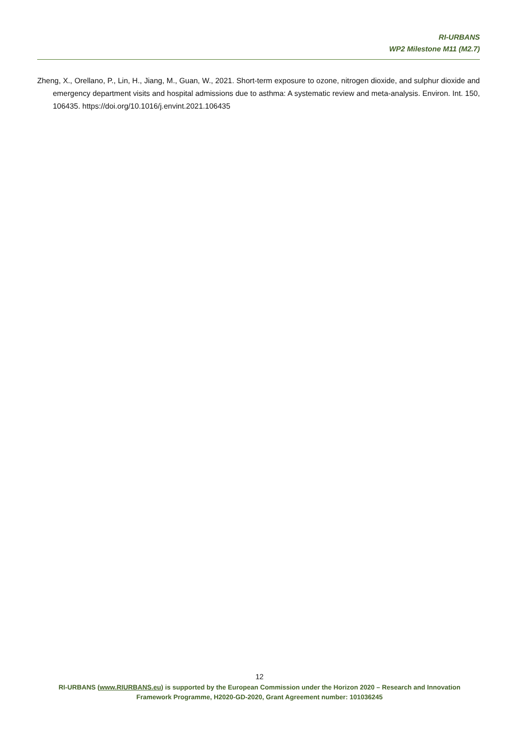RI-URBANS
WP2 Milestone M11 (M2.7)
Zheng, X., Orellano, P., Lin, H., Jiang, M., Guan, W., 2021. Short-term exposure to ozone, nitrogen dioxide, and sulphur dioxide and emergency department visits and hospital admissions due to asthma: A systematic review and meta-analysis. Environ. Int. 150, 106435. https://doi.org/10.1016/j.envint.2021.106435
12
RI-URBANS (www.RIURBANS.eu) is supported by the European Commission under the Horizon 2020 – Research and Innovation
Framework Programme, H2020-GD-2020, Grant Agreement number: 101036245